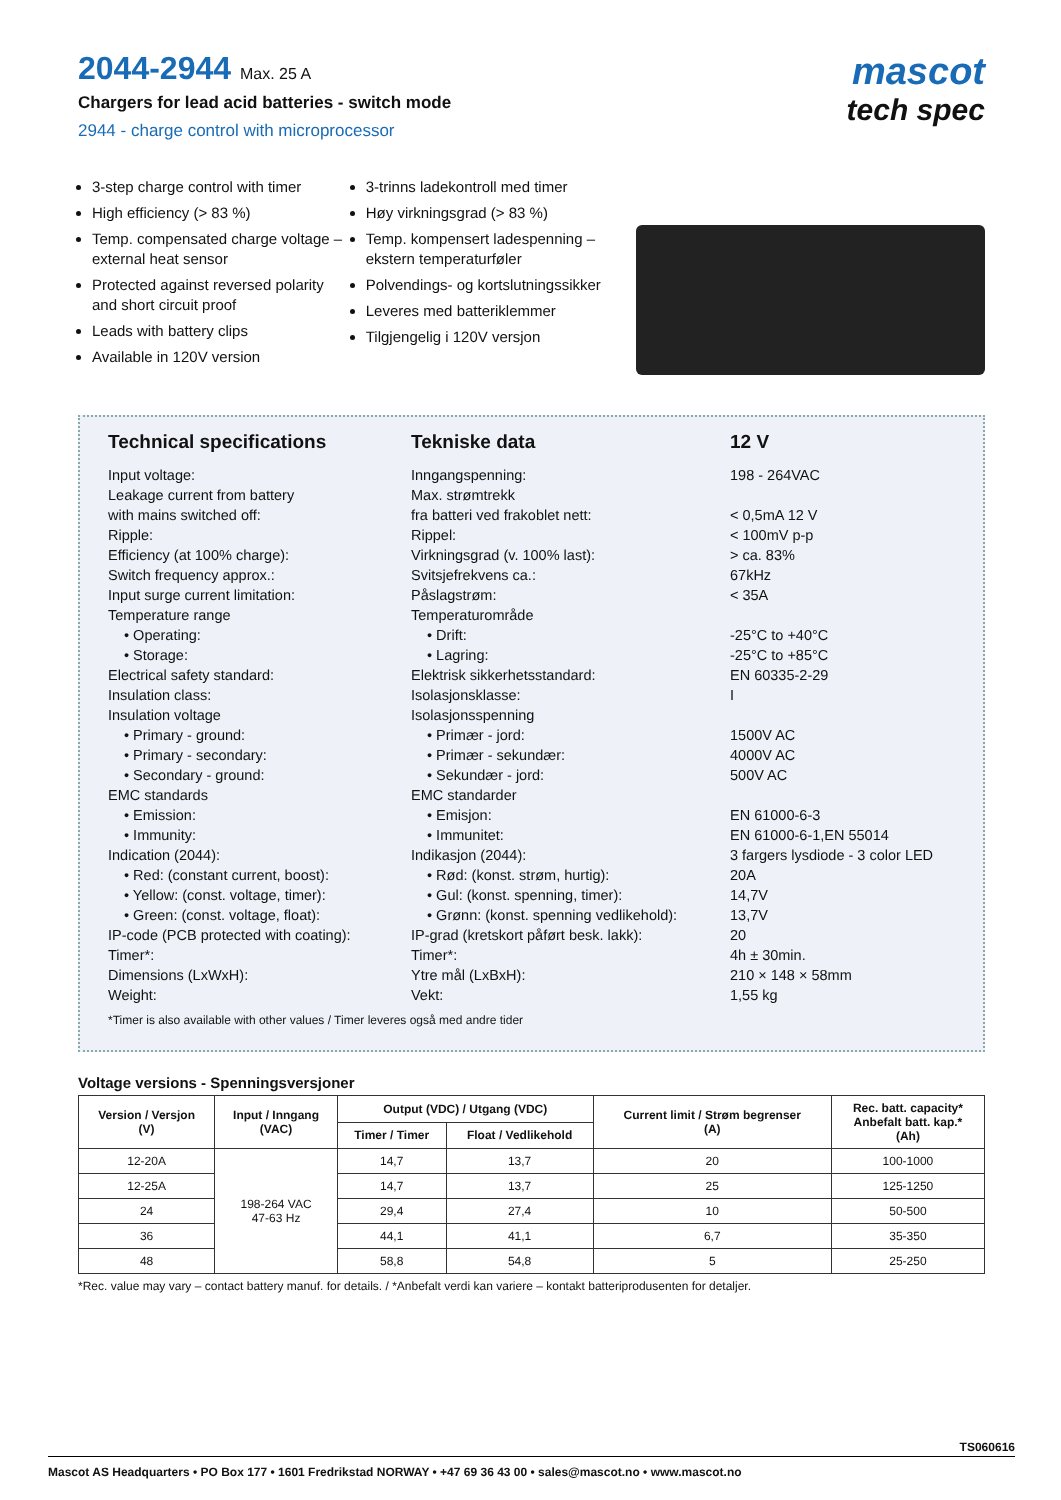2044-2944 Max. 25 A
Chargers for lead acid batteries - switch mode
2944 - charge control with microprocessor
mascot
tech spec
3-step charge control with timer
High efficiency (> 83 %)
Temp. compensated charge voltage – external heat sensor
Protected against reversed polarity and short circuit proof
Leads with battery clips
Available in 120V version
3-trinns ladekontroll med timer
Høy virkningsgrad (> 83 %)
Temp. kompensert ladespenning – ekstern temperaturføler
Polvendings- og kortslutningssikker
Leveres med batteriklemmer
Tilgjengelig i 120V versjon
| Technical specifications | Tekniske data | 12 V |
| --- | --- | --- |
| Input voltage: | Inngangspenning: | 198 - 264VAC |
| Leakage current from battery | Max. strømtrekk | |
| with mains switched off: | fra batteri ved frakoblet nett: | < 0,5mA 12 V |
| Ripple: | Rippel: | < 100mV p-p |
| Efficiency (at 100% charge): | Virkningsgrad (v. 100% last): | > ca. 83% |
| Switch frequency approx.: | Svitsjefrekvens ca.: | 67kHz |
| Input surge current limitation: | Påslagstrøm: | < 35A |
| Temperature range | Temperaturområde | |
| • Operating: | • Drift: | -25°C to +40°C |
| • Storage: | • Lagring: | -25°C to +85°C |
| Electrical safety standard: | Elektrisk sikkerhetsstandard: | EN 60335-2-29 |
| Insulation class: | Isolasjonsklasse: | I |
| Insulation voltage | Isolasjonsspenning | |
| • Primary - ground: | • Primær - jord: | 1500V AC |
| • Primary - secondary: | • Primær - sekundær: | 4000V AC |
| • Secondary - ground: | • Sekundær - jord: | 500V AC |
| EMC standards | EMC standarder | |
| • Emission: | • Emisjon: | EN 61000-6-3 |
| • Immunity: | • Immunitet: | EN 61000-6-1,EN 55014 |
| Indication (2044): | Indikasjon (2044): | 3 fargers lysdiode - 3 color LED |
| • Red: (constant current, boost): | • Rød: (konst. strøm, hurtig): | 20A |
| • Yellow: (const. voltage, timer): | • Gul: (konst. spenning, timer): | 14,7V |
| • Green: (const. voltage, float): | • Grønn: (konst. spenning vedlikehold): | 13,7V |
| IP-code (PCB protected with coating): | IP-grad (kretskort påført besk. lakk): | 20 |
| Timer*: | Timer*: | 4h ± 30min. |
| Dimensions (LxWxH): | Ytre mål (LxBxH): | 210 × 148 × 58mm |
| Weight: | Vekt: | 1,55 kg |
| *Timer is also available with other values / Timer leveres også med andre tider | | |
Voltage versions - Spenningsversjoner
| Version / Versjon (V) | Input / Inngang (VAC) | Output (VDC) / Utgang (VDC) | | Current limit / Strøm begrenser (A) | Rec. batt. capacity* Anbefalt batt. kap.* (Ah) |
| --- | --- | --- | --- | --- | --- |
| | | Timer / Timer | Float / Vedlikehold | | |
| 12-20A | 198-264 VAC 47-63 Hz | 14,7 | 13,7 | 20 | 100-1000 |
| 12-25A | | 14,7 | 13,7 | 25 | 125-1250 |
| 24 | | 29,4 | 27,4 | 10 | 50-500 |
| 36 | | 44,1 | 41,1 | 6,7 | 35-350 |
| 48 | | 58,8 | 54,8 | 5 | 25-250 |
*Rec. value may vary – contact battery manuf. for details. / *Anbefalt verdi kan variere – kontakt batteriprodusenten for detaljer.
TS060616
Mascot AS Headquarters • PO Box 177 • 1601 Fredrikstad NORWAY • +47 69 36 43 00 • sales@mascot.no • www.mascot.no